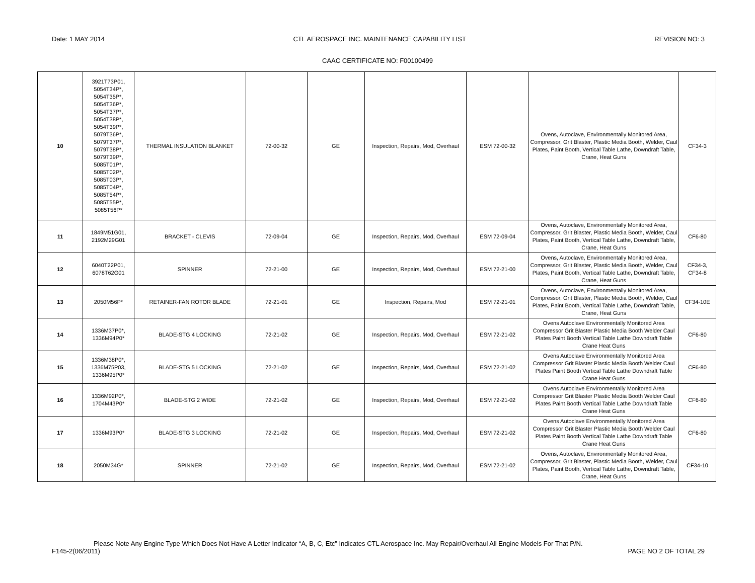Date: 1 MAY 2014 CTL AEROSPACE INC. MAINTENANCE CAPABILITY LIST REVISION NO: 3
CAAC CERTIFICATE NO: F00100499
| 10 | 3921T73P01, 5054T34P*, 5054T35P*, 5054T36P*, 5054T37P*, 5054T38P*, 5054T39P*, 5079T36P*, 5079T37P*, 5079T38P*, 5079T39P*, 5085T01P*, 5085T02P*, 5085T03P*, 5085T04P*, 5085T54P*, 5085T55P*, 5085T56P* | THERMAL INSULATION BLANKET | 72-00-32 | GE | Inspection, Repairs, Mod, Overhaul | ESM 72-00-32 | Ovens, Autoclave, Environmentally Monitored Area, Compressor, Grit Blaster, Plastic Media Booth, Welder, Caul Plates, Paint Booth, Vertical Table Lathe, Downdraft Table, Crane, Heat Guns | CF34-3 |
| 11 | 1849M51G01, 2192M29G01 | BRACKET - CLEVIS | 72-09-04 | GE | Inspection, Repairs, Mod, Overhaul | ESM 72-09-04 | Ovens, Autoclave, Environmentally Monitored Area, Compressor, Grit Blaster, Plastic Media Booth, Welder, Caul Plates, Paint Booth, Vertical Table Lathe, Downdraft Table, Crane, Heat Guns | CF6-80 |
| 12 | 6040T22P01, 6078T62G01 | SPINNER | 72-21-00 | GE | Inspection, Repairs, Mod, Overhaul | ESM 72-21-00 | Ovens, Autoclave, Environmentally Monitored Area, Compressor, Grit Blaster, Plastic Media Booth, Welder, Caul Plates, Paint Booth, Vertical Table Lathe, Downdraft Table, Crane, Heat Guns | CF34-3, CF34-8 |
| 13 | 2050M56P* | RETAINER-FAN ROTOR BLADE | 72-21-01 | GE | Inspection, Repairs, Mod | ESM 72-21-01 | Ovens, Autoclave, Environmentally Monitored Area, Compressor, Grit Blaster, Plastic Media Booth, Welder, Caul Plates, Paint Booth, Vertical Table Lathe, Downdraft Table, Crane, Heat Guns | CF34-10E |
| 14 | 1336M37P0*, 1336M94P0* | BLADE-STG 4 LOCKING | 72-21-02 | GE | Inspection, Repairs, Mod, Overhaul | ESM 72-21-02 | Ovens Autoclave Environmentally Monitored Area Compressor Grit Blaster Plastic Media Booth Welder Caul Plates Paint Booth Vertical Table Lathe Downdraft Table Crane Heat Guns | CF6-80 |
| 15 | 1336M38P0*, 1336M75P03, 1336M95P0* | BLADE-STG 5 LOCKING | 72-21-02 | GE | Inspection, Repairs, Mod, Overhaul | ESM 72-21-02 | Ovens Autoclave Environmentally Monitored Area Compressor Grit Blaster Plastic Media Booth Welder Caul Plates Paint Booth Vertical Table Lathe Downdraft Table Crane Heat Guns | CF6-80 |
| 16 | 1336M92P0*, 1704M43P0* | BLADE-STG 2 WIDE | 72-21-02 | GE | Inspection, Repairs, Mod, Overhaul | ESM 72-21-02 | Ovens Autoclave Environmentally Monitored Area Compressor Grit Blaster Plastic Media Booth Welder Caul Plates Paint Booth Vertical Table Lathe Downdraft Table Crane Heat Guns | CF6-80 |
| 17 | 1336M93P0* | BLADE-STG 3 LOCKING | 72-21-02 | GE | Inspection, Repairs, Mod, Overhaul | ESM 72-21-02 | Ovens Autoclave Environmentally Monitored Area Compressor Grit Blaster Plastic Media Booth Welder Caul Plates Paint Booth Vertical Table Lathe Downdraft Table Crane Heat Guns | CF6-80 |
| 18 | 2050M34G* | SPINNER | 72-21-02 | GE | Inspection, Repairs, Mod, Overhaul | ESM 72-21-02 | Ovens, Autoclave, Environmentally Monitored Area, Compressor, Grit Blaster, Plastic Media Booth, Welder, Caul Plates, Paint Booth, Vertical Table Lathe, Downdraft Table, Crane, Heat Guns | CF34-10 |
Please Note Any Engine Type Which Does Not Have A Letter Indicator “A, B, C, Etc” Indicates CTL Aerospace Inc. May Repair/Overhaul All Engine Models For That P/N.
F145-2(06/2011) PAGE NO 2 OF TOTAL 29